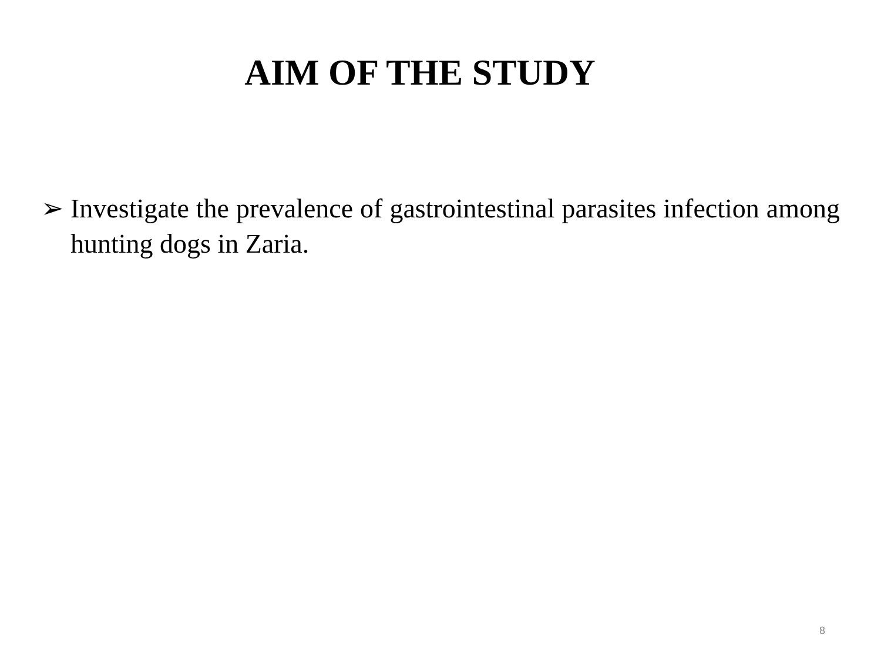AIM OF THE STUDY
➢ Investigate the prevalence of gastrointestinal parasites infection among hunting dogs in Zaria.
8